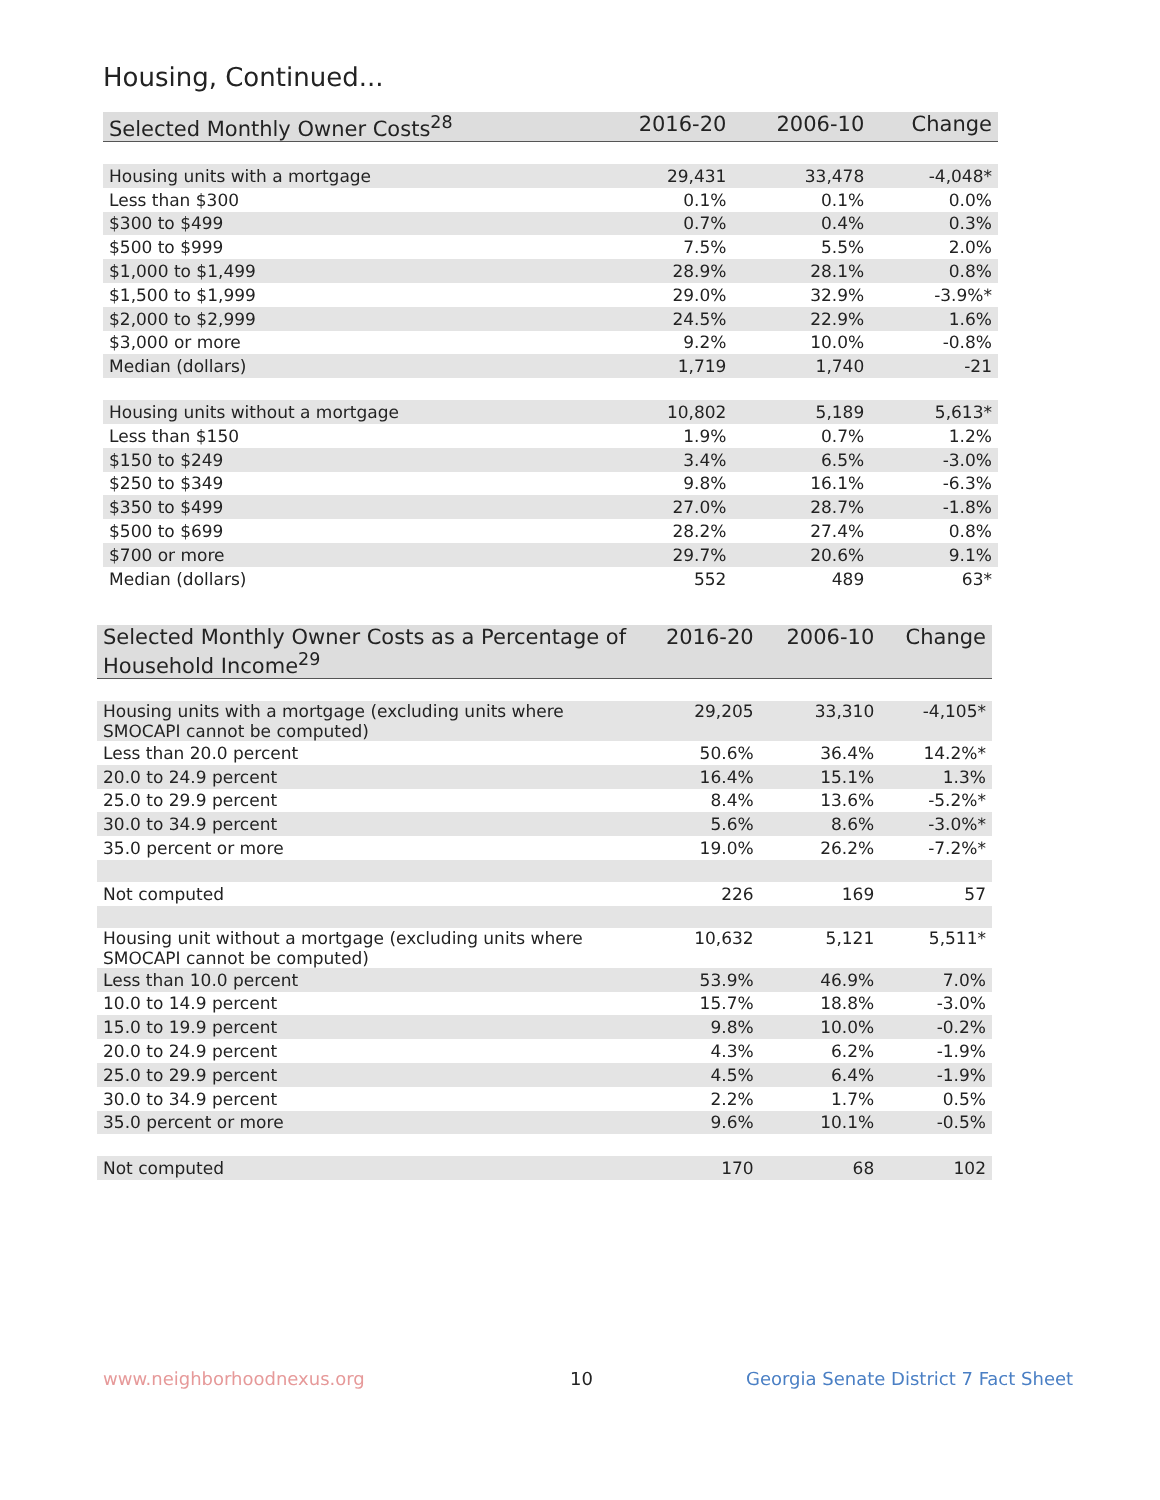Housing, Continued...
| Selected Monthly Owner Costs<sup>28</sup> | 2016-20 | 2006-10 | Change |
| --- | --- | --- | --- |
| Housing units with a mortgage | 29,431 | 33,478 | -4,048* |
| Less than $300 | 0.1% | 0.1% | 0.0% |
| $300 to $499 | 0.7% | 0.4% | 0.3% |
| $500 to $999 | 7.5% | 5.5% | 2.0% |
| $1,000 to $1,499 | 28.9% | 28.1% | 0.8% |
| $1,500 to $1,999 | 29.0% | 32.9% | -3.9%* |
| $2,000 to $2,999 | 24.5% | 22.9% | 1.6% |
| $3,000 or more | 9.2% | 10.0% | -0.8% |
| Median (dollars) | 1,719 | 1,740 | -21 |
| Housing units without a mortgage | 10,802 | 5,189 | 5,613* |
| Less than $150 | 1.9% | 0.7% | 1.2% |
| $150 to $249 | 3.4% | 6.5% | -3.0% |
| $250 to $349 | 9.8% | 16.1% | -6.3% |
| $350 to $499 | 27.0% | 28.7% | -1.8% |
| $500 to $699 | 28.2% | 27.4% | 0.8% |
| $700 or more | 29.7% | 20.6% | 9.1% |
| Median (dollars) | 552 | 489 | 63* |
| Selected Monthly Owner Costs as a Percentage of Household Income<sup>29</sup> | 2016-20 | 2006-10 | Change |
| --- | --- | --- | --- |
| Housing units with a mortgage (excluding units where SMOCAPI cannot be computed) | 29,205 | 33,310 | -4,105* |
| Less than 20.0 percent | 50.6% | 36.4% | 14.2%* |
| 20.0 to 24.9 percent | 16.4% | 15.1% | 1.3% |
| 25.0 to 29.9 percent | 8.4% | 13.6% | -5.2%* |
| 30.0 to 34.9 percent | 5.6% | 8.6% | -3.0%* |
| 35.0 percent or more | 19.0% | 26.2% | -7.2%* |
| Not computed | 226 | 169 | 57 |
| Housing unit without a mortgage (excluding units where SMOCAPI cannot be computed) | 10,632 | 5,121 | 5,511* |
| Less than 10.0 percent | 53.9% | 46.9% | 7.0% |
| 10.0 to 14.9 percent | 15.7% | 18.8% | -3.0% |
| 15.0 to 19.9 percent | 9.8% | 10.0% | -0.2% |
| 20.0 to 24.9 percent | 4.3% | 6.2% | -1.9% |
| 25.0 to 29.9 percent | 4.5% | 6.4% | -1.9% |
| 30.0 to 34.9 percent | 2.2% | 1.7% | 0.5% |
| 35.0 percent or more | 9.6% | 10.1% | -0.5% |
| Not computed | 170 | 68 | 102 |
www.neighborhoodnexus.org 10
Georgia Senate District 7 Fact Sheet